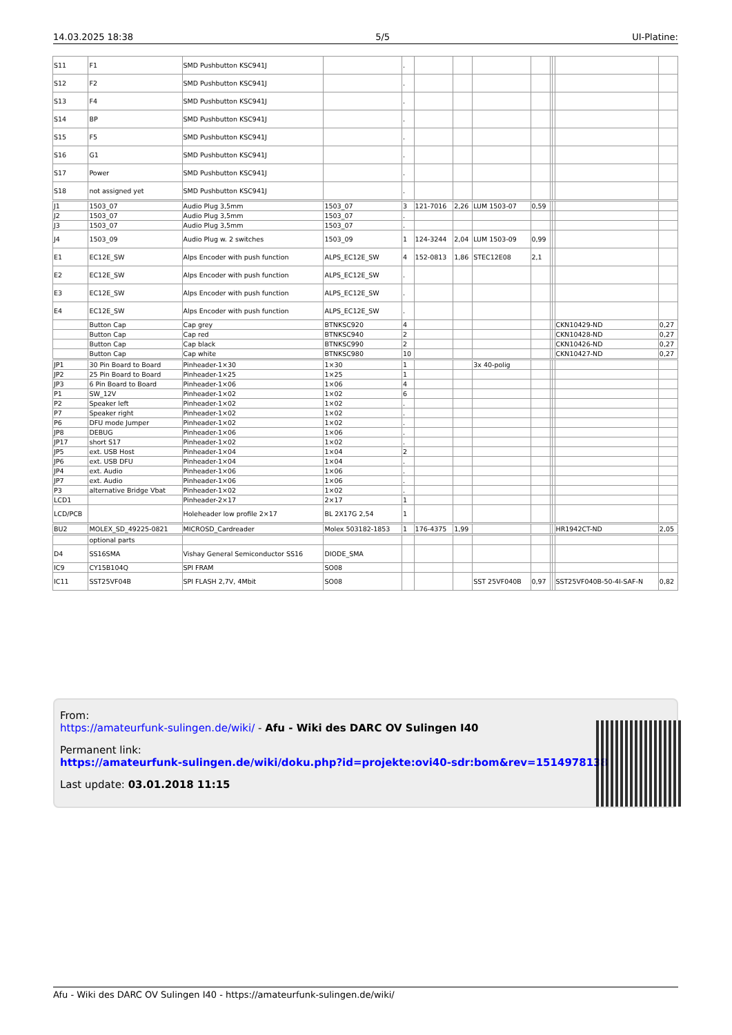14.03.2025 18:38 5/5 UI-Platine:
| S11 | F1 | SMD Pushbutton KSC941J | | . | | | | | | | | |
| S12 | F2 | SMD Pushbutton KSC941J | | . | | | | | | | | |
| S13 | F4 | SMD Pushbutton KSC941J | | . | | | | | | | | |
| S14 | BP | SMD Pushbutton KSC941J | | . | | | | | | | | |
| S15 | F5 | SMD Pushbutton KSC941J | | . | | | | | | | | |
| S16 | G1 | SMD Pushbutton KSC941J | | . | | | | | | | | |
| S17 | Power | SMD Pushbutton KSC941J | | . | | | | | | | | |
| S18 | not assigned yet | SMD Pushbutton KSC941J | | . | | | | | | | | |
| J1 | 1503_07 | Audio Plug 3,5mm | 1503_07 | 3 | 121-7016 | 2,26 | LUM 1503-07 | 0,59 | | | | |
| J2 | 1503_07 | Audio Plug 3,5mm | 1503_07 | . | | | | | | | | |
| J3 | 1503_07 | Audio Plug 3,5mm | 1503_07 | . | | | | | | | | |
| J4 | 1503_09 | Audio Plug w. 2 switches | 1503_09 | 1 | 124-3244 | 2,04 | LUM 1503-09 | 0,99 | | | | |
| E1 | EC12E_SW | Alps Encoder with push function | ALPS_EC12E_SW | 4 | 152-0813 | 1,86 | STEC12E08 | 2,1 | | | | |
| E2 | EC12E_SW | Alps Encoder with push function | ALPS_EC12E_SW | . | | | | | | | | |
| E3 | EC12E_SW | Alps Encoder with push function | ALPS_EC12E_SW | . | | | | | | | | |
| E4 | EC12E_SW | Alps Encoder with push function | ALPS_EC12E_SW | . | | | | | | | | |
| | Button Cap | Cap grey | BTNKSC920 | 4 | | | | | | | CKN10429-ND | 0,27 |
| | Button Cap | Cap red | BTNKSC940 | 2 | | | | | | | CKN10428-ND | 0,27 |
| | Button Cap | Cap black | BTNKSC990 | 2 | | | | | | | CKN10426-ND | 0,27 |
| | Button Cap | Cap white | BTNKSC980 | 10 | | | | | | | CKN10427-ND | 0,27 |
| JP1 | 30 Pin Board to Board | Pinheader-1×30 | 1×30 | 1 | | | 3x 40-polig | | | | | |
| JP2 | 25 Pin Board to Board | Pinheader-1×25 | 1×25 | 1 | | | | | | | | |
| JP3 | 6 Pin Board to Board | Pinheader-1×06 | 1×06 | 4 | | | | | | | | |
| P1 | SW_12V | Pinheader-1×02 | 1×02 | 6 | | | | | | | | |
| P2 | Speaker left | Pinheader-1×02 | 1×02 | . | | | | | | | | |
| P7 | Speaker right | Pinheader-1×02 | 1×02 | . | | | | | | | | |
| P6 | DFU mode Jumper | Pinheader-1×02 | 1×02 | . | | | | | | | | |
| JP8 | DEBUG | Pinheader-1×06 | 1×06 | . | | | | | | | | |
| JP17 | short S17 | Pinheader-1×02 | 1×02 | . | | | | | | | | |
| JP5 | ext. USB Host | Pinheader-1×04 | 1×04 | 2 | | | | | | | | |
| JP6 | ext. USB DFU | Pinheader-1×04 | 1×04 | . | | | | | | | | |
| JP4 | ext. Audio | Pinheader-1×06 | 1×06 | . | | | | | | | | |
| JP7 | ext. Audio | Pinheader-1×06 | 1×06 | . | | | | | | | | |
| P3 | alternative Bridge Vbat | Pinheader-1×02 | 1×02 | . | | | | | | | | |
| LCD1 | | Pinheader-2×17 | 2×17 | 1 | | | | | | | | |
| LCD/PCB | | Holeheader low profile 2×17 | BL 2X17G 2,54 | 1 | | | | | | | | |
| BU2 | MOLEX_SD_49225-0821 | MICROSD_Cardreader | Molex 503182-1853 | 1 | 176-4375 | 1,99 | | | | | HR1942CT-ND | 2,05 |
| | optional parts | | | | | | | | | | | |
| D4 | SS16SMA | Vishay General Semiconductor SS16 | DIODE_SMA | | | | | | | | | |
| IC9 | CY15B104Q | SPI FRAM | SO08 | | | | | | | | | |
| IC11 | SST25VF04B | SPI FLASH 2,7V, 4Mbit | SO08 | | | | SST 25VF040B | 0,97 | | | SST25VF040B-50-4I-SAF-N | 0,82 |
From:
https://amateurfunk-sulingen.de/wiki/ - Afu - Wiki des DARC OV Sulingen I40
Permanent link:
https://amateurfunk-sulingen.de/wiki/doku.php?id=projekte:ovi40-sdr:bom&rev=1514978138
Last update: 03.01.2018 11:15
Afu - Wiki des DARC OV Sulingen I40 - https://amateurfunk-sulingen.de/wiki/